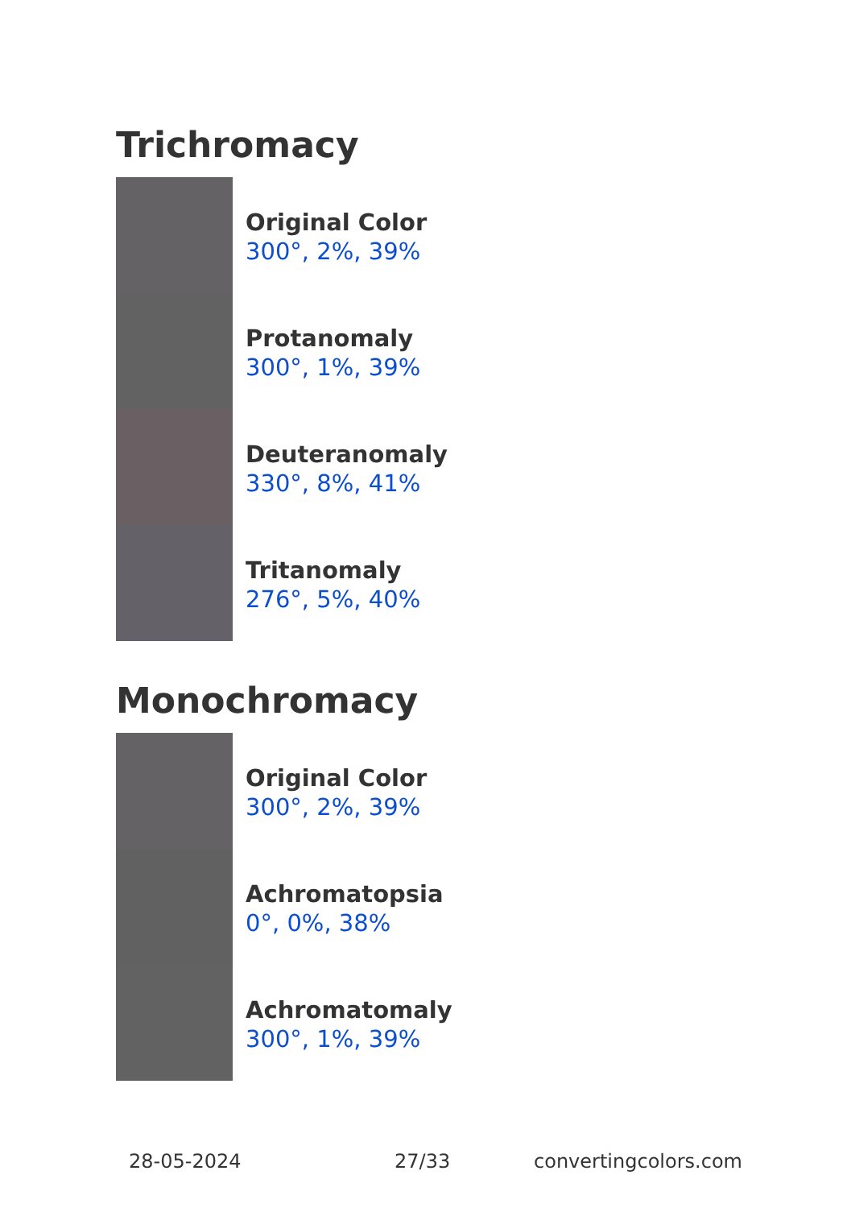Trichromacy
Original Color
300°, 2%, 39%
Protanomaly
300°, 1%, 39%
Deuteranomaly
330°, 8%, 41%
Tritanomaly
276°, 5%, 40%
Monochromacy
Original Color
300°, 2%, 39%
Achromatopsia
0°, 0%, 38%
Achromatomaly
300°, 1%, 39%
28-05-2024 27/33 convertingcolors.com